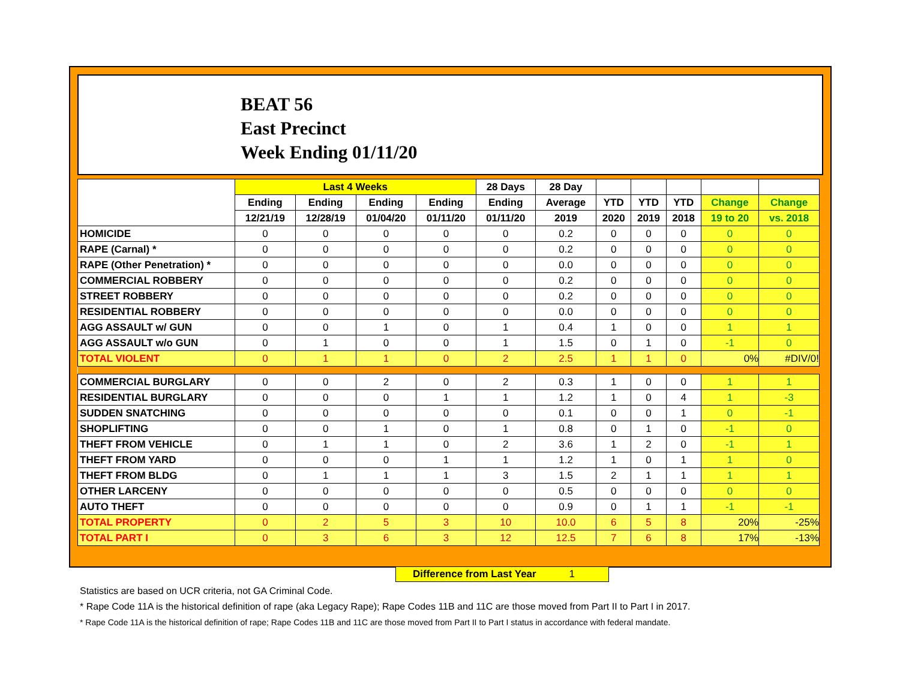BEAT 56
East Precinct
Week Ending 01/11/20
| | Last 4 Weeks | | | | 28 Days | 28 Day | | | | | |
| --- | --- | --- | --- | --- | --- | --- | --- | --- | --- | --- | --- |
| | Ending | Ending | Ending | Ending | Ending | Average | YTD | YTD | YTD | Change | Change |
| | 12/21/19 | 12/28/19 | 01/04/20 | 01/11/20 | 01/11/20 | 2019 | 2020 | 2019 | 2018 | 19 to 20 | vs. 2018 |
| HOMICIDE | 0 | 0 | 0 | 0 | 0 | 0.2 | 0 | 0 | 0 | 0 | 0 |
| RAPE (Carnal) * | 0 | 0 | 0 | 0 | 0 | 0.2 | 0 | 0 | 0 | 0 | 0 |
| RAPE (Other Penetration) * | 0 | 0 | 0 | 0 | 0 | 0.0 | 0 | 0 | 0 | 0 | 0 |
| COMMERCIAL ROBBERY | 0 | 0 | 0 | 0 | 0 | 0.2 | 0 | 0 | 0 | 0 | 0 |
| STREET ROBBERY | 0 | 0 | 0 | 0 | 0 | 0.2 | 0 | 0 | 0 | 0 | 0 |
| RESIDENTIAL ROBBERY | 0 | 0 | 0 | 0 | 0 | 0.0 | 0 | 0 | 0 | 0 | 0 |
| AGG ASSAULT w/ GUN | 0 | 0 | 1 | 0 | 1 | 0.4 | 1 | 0 | 0 | 1 | 1 |
| AGG ASSAULT w/o GUN | 0 | 1 | 0 | 0 | 1 | 1.5 | 0 | 1 | 0 | -1 | 0 |
| TOTAL VIOLENT | 0 | 1 | 1 | 0 | 2 | 2.5 | 1 | 1 | 0 | 0% | #DIV/0! |
| COMMERCIAL BURGLARY | 0 | 0 | 2 | 0 | 2 | 0.3 | 1 | 0 | 0 | 1 | 1 |
| RESIDENTIAL BURGLARY | 0 | 0 | 0 | 1 | 1 | 1.2 | 1 | 0 | 4 | 1 | -3 |
| SUDDEN SNATCHING | 0 | 0 | 0 | 0 | 0 | 0.1 | 0 | 0 | 1 | 0 | -1 |
| SHOPLIFTING | 0 | 0 | 1 | 0 | 1 | 0.8 | 0 | 1 | 0 | -1 | 0 |
| THEFT FROM VEHICLE | 0 | 1 | 1 | 0 | 2 | 3.6 | 1 | 2 | 0 | -1 | 1 |
| THEFT FROM YARD | 0 | 0 | 0 | 1 | 1 | 1.2 | 1 | 0 | 1 | 1 | 0 |
| THEFT FROM BLDG | 0 | 1 | 1 | 1 | 3 | 1.5 | 2 | 1 | 1 | 1 | 1 |
| OTHER LARCENY | 0 | 0 | 0 | 0 | 0 | 0.5 | 0 | 0 | 0 | 0 | 0 |
| AUTO THEFT | 0 | 0 | 0 | 0 | 0 | 0.9 | 0 | 1 | 1 | -1 | -1 |
| TOTAL PROPERTY | 0 | 2 | 5 | 3 | 10 | 10.0 | 6 | 5 | 8 | 20% | -25% |
| TOTAL PART I | 0 | 3 | 6 | 3 | 12 | 12.5 | 7 | 6 | 8 | 17% | -13% |
Difference from Last Year 1
Statistics are based on UCR criteria, not GA Criminal Code.
* Rape Code 11A is the historical definition of rape (aka Legacy Rape); Rape Codes 11B and 11C are those moved from Part II to Part I in 2017.
* Rape Code 11A is the historical definition of rape; Rape Codes 11B and 11C are those moved from Part II to Part I status in accordance with federal mandate.